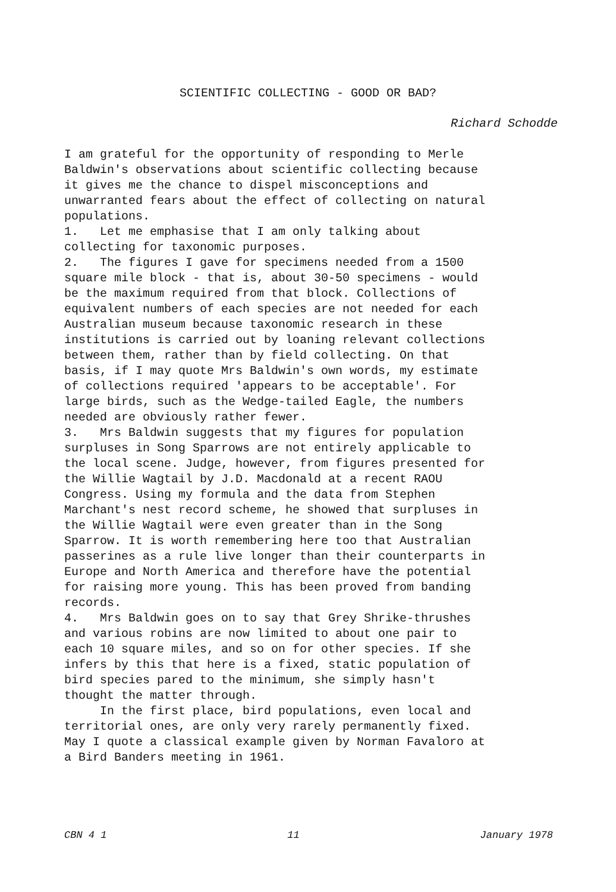SCIENTIFIC COLLECTING - GOOD OR BAD?
Richard Schodde
I am grateful for the opportunity of responding to Merle Baldwin's observations about scientific collecting because it gives me the chance to dispel misconceptions and unwarranted fears about the effect of collecting on natural populations. 1. Let me emphasise that I am only talking about collecting for taxonomic purposes. 2. The figures I gave for specimens needed from a 1500 square mile block - that is, about 30-50 specimens - would be the maximum required from that block. Collections of equivalent numbers of each species are not needed for each Australian museum because taxonomic research in these institutions is carried out by loaning relevant collections between them, rather than by field collecting. On that basis, if I may quote Mrs Baldwin's own words, my estimate of collections required 'appears to be acceptable'. For large birds, such as the Wedge-tailed Eagle, the numbers needed are obviously rather fewer. 3. Mrs Baldwin suggests that my figures for population surpluses in Song Sparrows are not entirely applicable to the local scene. Judge, however, from figures presented for the Willie Wagtail by J.D. Macdonald at a recent RAOU Congress. Using my formula and the data from Stephen Marchant's nest record scheme, he showed that surpluses in the Willie Wagtail were even greater than in the Song Sparrow. It is worth remembering here too that Australian passerines as a rule live longer than their counterparts in Europe and North America and therefore have the potential for raising more young. This has been proved from banding records. 4. Mrs Baldwin goes on to say that Grey Shrike-thrushes and various robins are now limited to about one pair to each 10 square miles, and so on for other species. If she infers by this that here is a fixed, static population of bird species pared to the minimum, she simply hasn't thought the matter through. In the first place, bird populations, even local and territorial ones, are only very rarely permanently fixed. May I quote a classical example given by Norman Favaloro at a Bird Banders meeting in 1961.
CBN 4 1 11 January 1978